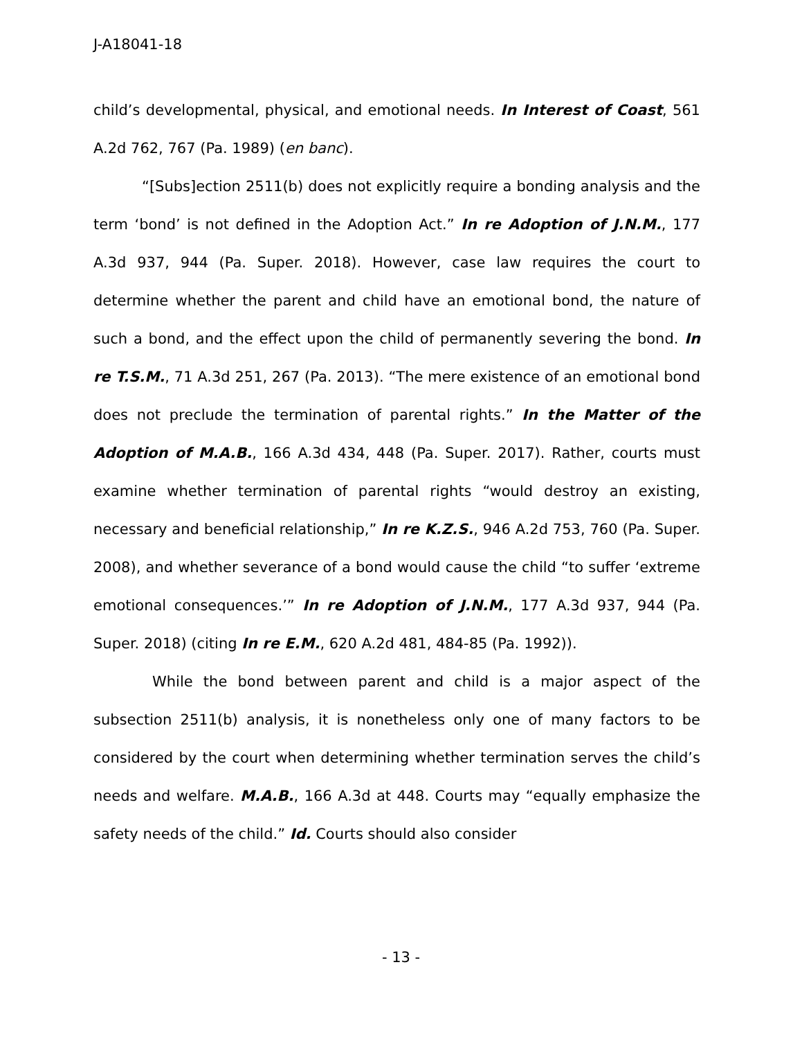J-A18041-18
child’s developmental, physical, and emotional needs. In Interest of Coast, 561 A.2d 762, 767 (Pa. 1989) (en banc).
“[Subs]ection 2511(b) does not explicitly require a bonding analysis and the term ‘bond’ is not defined in the Adoption Act.” In re Adoption of J.N.M., 177 A.3d 937, 944 (Pa. Super. 2018). However, case law requires the court to determine whether the parent and child have an emotional bond, the nature of such a bond, and the effect upon the child of permanently severing the bond. In re T.S.M., 71 A.3d 251, 267 (Pa. 2013). “The mere existence of an emotional bond does not preclude the termination of parental rights.” In the Matter of the Adoption of M.A.B., 166 A.3d 434, 448 (Pa. Super. 2017). Rather, courts must examine whether termination of parental rights “would destroy an existing, necessary and beneficial relationship,” In re K.Z.S., 946 A.2d 753, 760 (Pa. Super. 2008), and whether severance of a bond would cause the child “to suffer ‘extreme emotional consequences.’” In re Adoption of J.N.M., 177 A.3d 937, 944 (Pa. Super. 2018) (citing In re E.M., 620 A.2d 481, 484-85 (Pa. 1992)).
While the bond between parent and child is a major aspect of the subsection 2511(b) analysis, it is nonetheless only one of many factors to be considered by the court when determining whether termination serves the child’s needs and welfare. M.A.B., 166 A.3d at 448. Courts may “equally emphasize the safety needs of the child.” Id. Courts should also consider
- 13 -